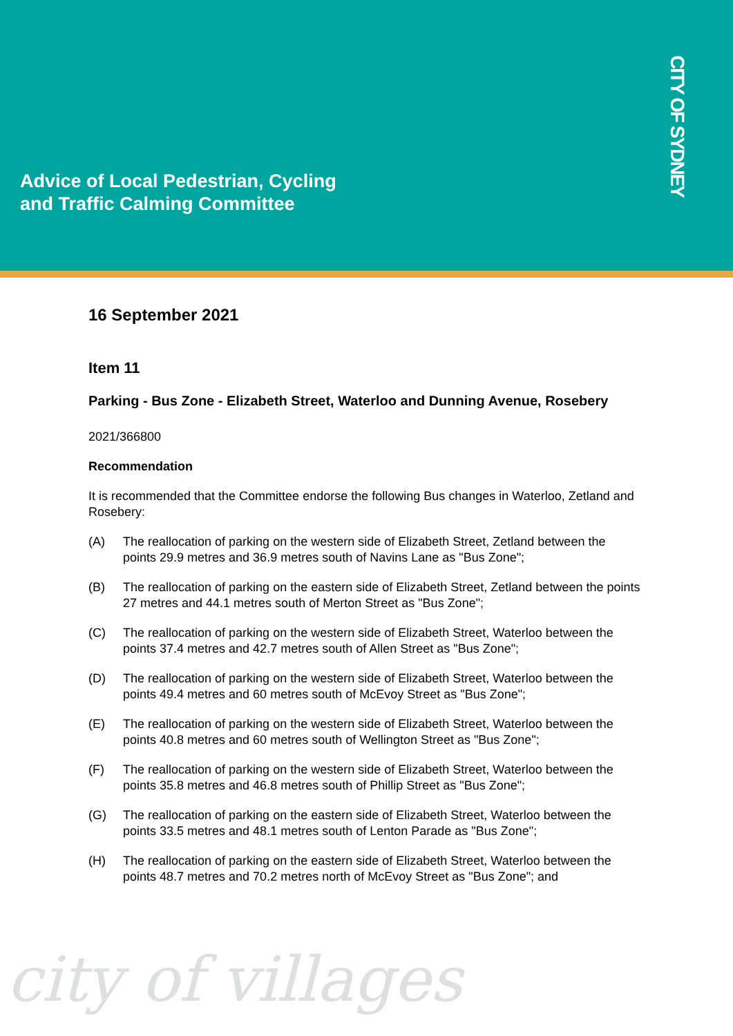Advice of Local Pedestrian, Cycling
and Traffic Calming Committee
CITY OF SYDNEY
16 September 2021
Item 11
Parking - Bus Zone - Elizabeth Street, Waterloo and Dunning Avenue, Rosebery
2021/366800
Recommendation
It is recommended that the Committee endorse the following Bus changes in Waterloo, Zetland and Rosebery:
(A) The reallocation of parking on the western side of Elizabeth Street, Zetland between the points 29.9 metres and 36.9 metres south of Navins Lane as "Bus Zone";
(B) The reallocation of parking on the eastern side of Elizabeth Street, Zetland between the points 27 metres and 44.1 metres south of Merton Street as "Bus Zone";
(C) The reallocation of parking on the western side of Elizabeth Street, Waterloo between the points 37.4 metres and 42.7 metres south of Allen Street as "Bus Zone";
(D) The reallocation of parking on the western side of Elizabeth Street, Waterloo between the points 49.4 metres and 60 metres south of McEvoy Street as "Bus Zone";
(E) The reallocation of parking on the western side of Elizabeth Street, Waterloo between the points 40.8 metres and 60 metres south of Wellington Street as "Bus Zone";
(F) The reallocation of parking on the western side of Elizabeth Street, Waterloo between the points 35.8 metres and 46.8 metres south of Phillip Street as "Bus Zone";
(G) The reallocation of parking on the eastern side of Elizabeth Street, Waterloo between the points 33.5 metres and 48.1 metres south of Lenton Parade as "Bus Zone";
(H) The reallocation of parking on the eastern side of Elizabeth Street, Waterloo between the points 48.7 metres and 70.2 metres north of McEvoy Street as "Bus Zone"; and
city of villages